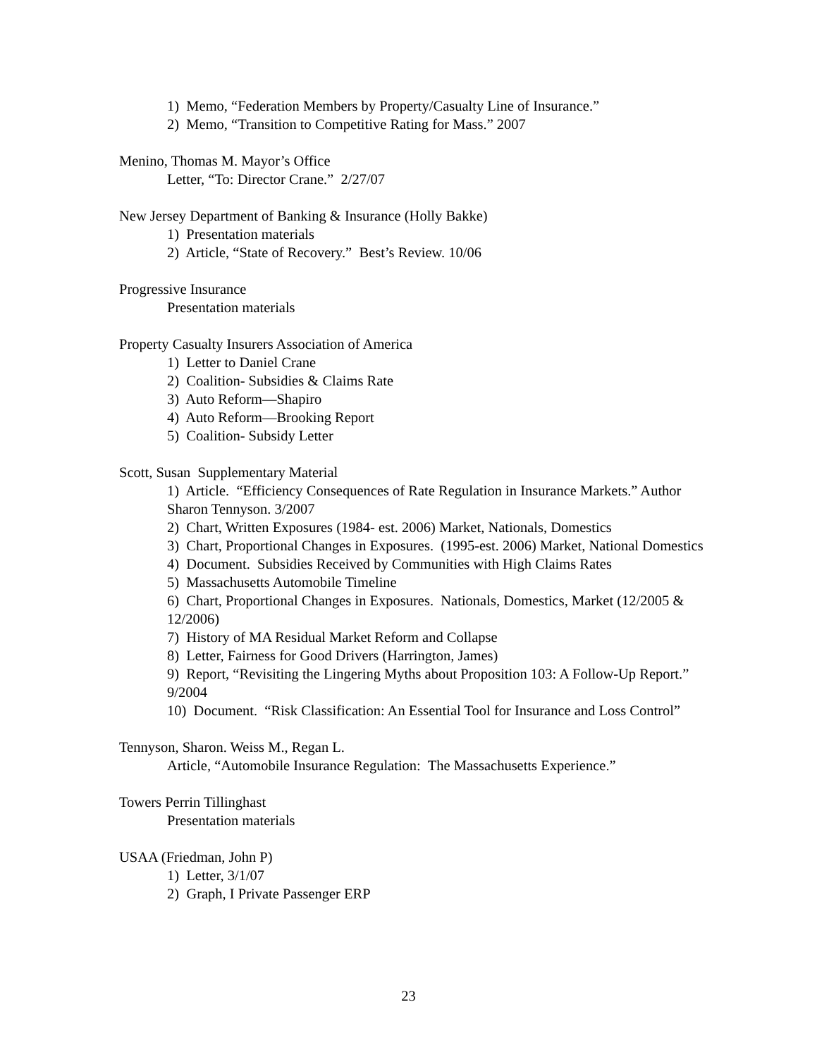1) Memo, “Federation Members by Property/Casualty Line of Insurance.”
2) Memo, “Transition to Competitive Rating for Mass.” 2007
Menino, Thomas M. Mayor’s Office
Letter, “To: Director Crane.” 2/27/07
New Jersey Department of Banking & Insurance (Holly Bakke)
1) Presentation materials
2) Article, “State of Recovery.” Best’s Review. 10/06
Progressive Insurance
Presentation materials
Property Casualty Insurers Association of America
1) Letter to Daniel Crane
2) Coalition- Subsidies & Claims Rate
3) Auto Reform—Shapiro
4) Auto Reform—Brooking Report
5) Coalition- Subsidy Letter
Scott, Susan Supplementary Material
1) Article. “Efficiency Consequences of Rate Regulation in Insurance Markets.” Author Sharon Tennyson. 3/2007
2) Chart, Written Exposures (1984- est. 2006) Market, Nationals, Domestics
3) Chart, Proportional Changes in Exposures. (1995-est. 2006) Market, National Domestics
4) Document. Subsidies Received by Communities with High Claims Rates
5) Massachusetts Automobile Timeline
6) Chart, Proportional Changes in Exposures. Nationals, Domestics, Market (12/2005 & 12/2006)
7) History of MA Residual Market Reform and Collapse
8) Letter, Fairness for Good Drivers (Harrington, James)
9) Report, “Revisiting the Lingering Myths about Proposition 103: A Follow-Up Report.” 9/2004
10) Document. “Risk Classification: An Essential Tool for Insurance and Loss Control”
Tennyson, Sharon. Weiss M., Regan L.
Article, “Automobile Insurance Regulation: The Massachusetts Experience.”
Towers Perrin Tillinghast
Presentation materials
USAA (Friedman, John P)
1) Letter, 3/1/07
2) Graph, I Private Passenger ERP
23